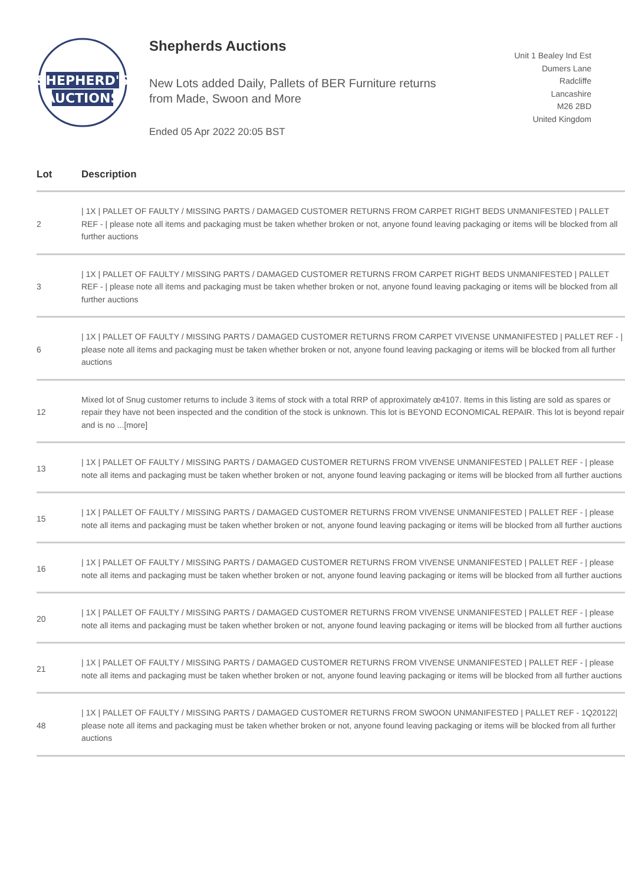SHEPHERD'S
AUCTIONS
Shepherds Auctions
New Lots added Daily, Pallets of BER Furniture returns
from Made, Swoon and More
Ended 05 Apr 2022 20:05 BST
Unit 1 Bealey Ind Est
Dumers Lane
Radcliffe
Lancashire
M26 2BD
United Kingdom
| Lot | Description |
| --- | --- |
| 2 | / 1X / PALLET OF FAULTY / MISSING PARTS / DAMAGED CUSTOMER RETURNS FROM CARPET RIGHT BEDS UNMANIFESTED / PALLET REF - / please note all items and packaging must be taken whether broken or not, anyone found leaving packaging or items will be blocked from all further auctions |
| 3 | / 1X / PALLET OF FAULTY / MISSING PARTS / DAMAGED CUSTOMER RETURNS FROM CARPET RIGHT BEDS UNMANIFESTED / PALLET REF - / please note all items and packaging must be taken whether broken or not, anyone found leaving packaging or items will be blocked from all further auctions |
| 6 | / 1X / PALLET OF FAULTY / MISSING PARTS / DAMAGED CUSTOMER RETURNS FROM CARPET VIVENSE UNMANIFESTED / PALLET REF - / please note all items and packaging must be taken whether broken or not, anyone found leaving packaging or items will be blocked from all further auctions |
| 12 | Mixed lot of Snug customer returns to include 3 items of stock with a total RRP of approximately œ4107. Items in this listing are sold as spares or repair they have not been inspected and the condition of the stock is unknown. This lot is BEYOND ECONOMICAL REPAIR. This lot is beyond repair and is no ...[more] |
| 13 | / 1X / PALLET OF FAULTY / MISSING PARTS / DAMAGED CUSTOMER RETURNS FROM VIVENSE UNMANIFESTED / PALLET REF - / please note all items and packaging must be taken whether broken or not, anyone found leaving packaging or items will be blocked from all further auctions |
| 15 | / 1X / PALLET OF FAULTY / MISSING PARTS / DAMAGED CUSTOMER RETURNS FROM VIVENSE UNMANIFESTED / PALLET REF - / please note all items and packaging must be taken whether broken or not, anyone found leaving packaging or items will be blocked from all further auctions |
| 16 | / 1X / PALLET OF FAULTY / MISSING PARTS / DAMAGED CUSTOMER RETURNS FROM VIVENSE UNMANIFESTED / PALLET REF - / please note all items and packaging must be taken whether broken or not, anyone found leaving packaging or items will be blocked from all further auctions |
| 20 | / 1X / PALLET OF FAULTY / MISSING PARTS / DAMAGED CUSTOMER RETURNS FROM VIVENSE UNMANIFESTED / PALLET REF - / please note all items and packaging must be taken whether broken or not, anyone found leaving packaging or items will be blocked from all further auctions |
| 21 | / 1X / PALLET OF FAULTY / MISSING PARTS / DAMAGED CUSTOMER RETURNS FROM VIVENSE UNMANIFESTED / PALLET REF - / please note all items and packaging must be taken whether broken or not, anyone found leaving packaging or items will be blocked from all further auctions |
| 48 | / 1X / PALLET OF FAULTY / MISSING PARTS / DAMAGED CUSTOMER RETURNS FROM SWOON UNMANIFESTED / PALLET REF - 1Q20122/ please note all items and packaging must be taken whether broken or not, anyone found leaving packaging or items will be blocked from all further auctions |